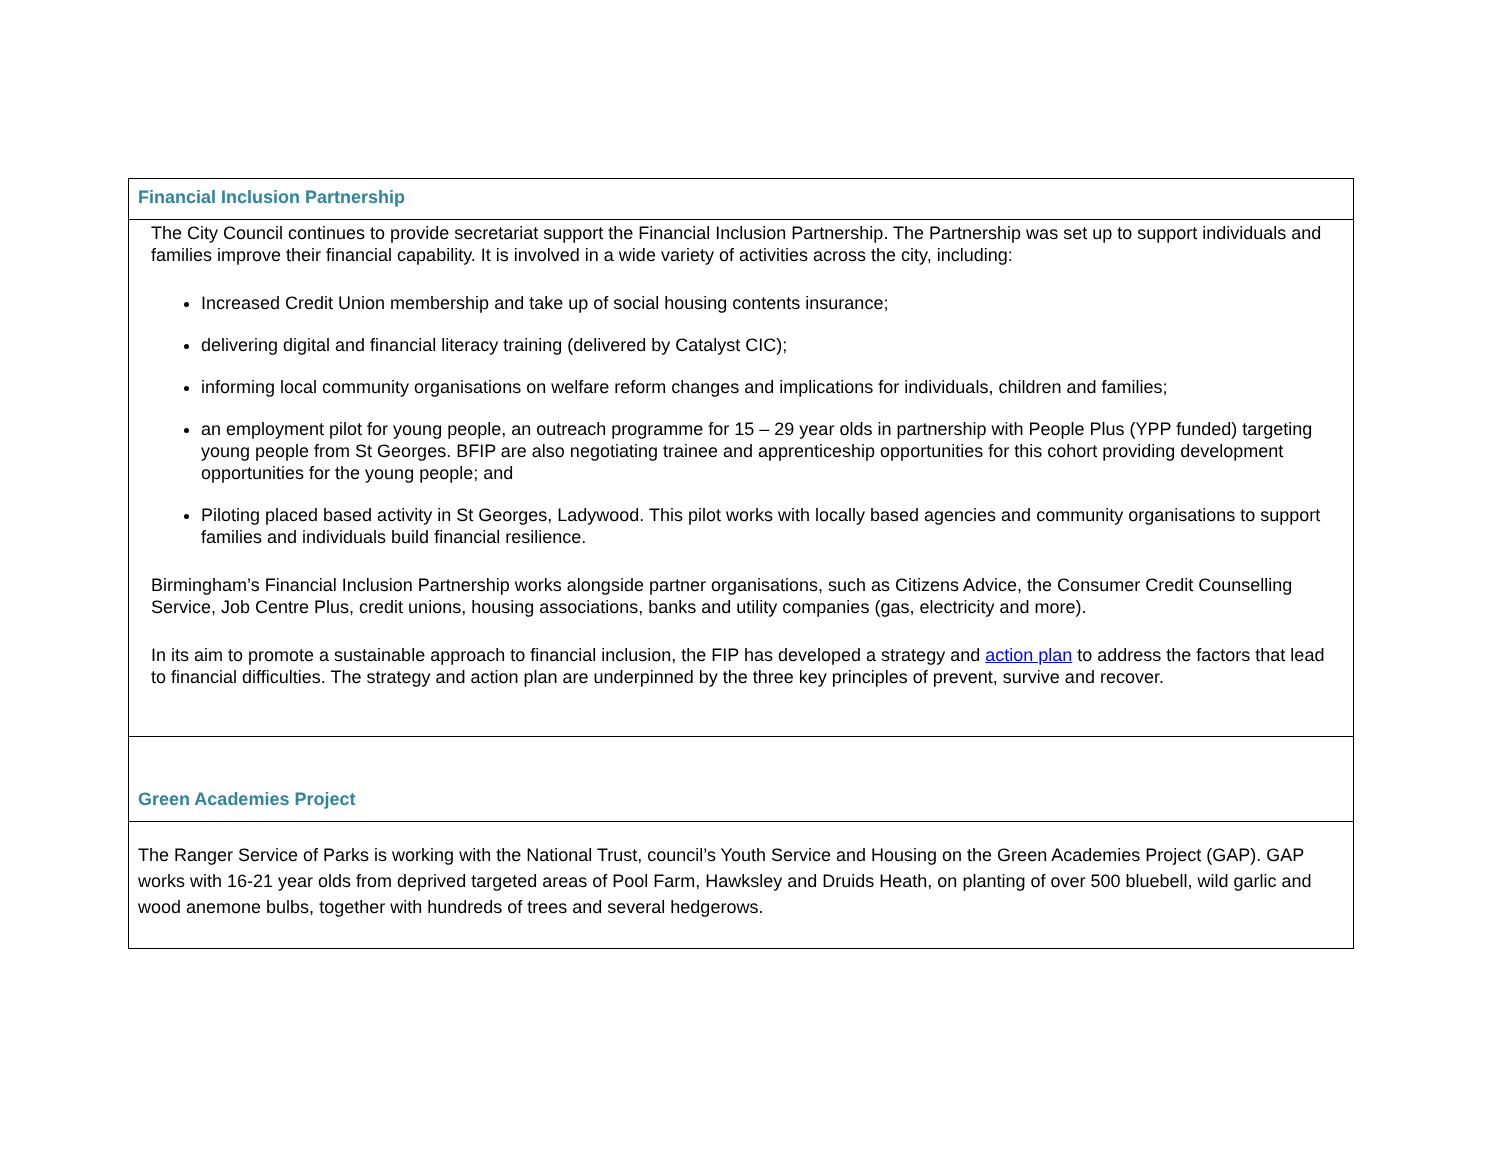| Financial Inclusion Partnership |
| The City Council continues to provide secretariat support the Financial Inclusion Partnership. The Partnership was set up to support individuals and families improve their financial capability. It is involved in a wide variety of activities across the city, including: Increased Credit Union membership and take up of social housing contents insurance; delivering digital and financial literacy training (delivered by Catalyst CIC); informing local community organisations on welfare reform changes and implications for individuals, children and families; an employment pilot for young people, an outreach programme for 15 – 29 year olds in partnership with People Plus (YPP funded) targeting young people from St Georges. BFIP are also negotiating trainee and apprenticeship opportunities for this cohort providing development opportunities for the young people; and Piloting placed based activity in St Georges, Ladywood. This pilot works with locally based agencies and community organisations to support families and individuals build financial resilience. Birmingham’s Financial Inclusion Partnership works alongside partner organisations, such as Citizens Advice, the Consumer Credit Counselling Service, Job Centre Plus, credit unions, housing associations, banks and utility companies (gas, electricity and more). In its aim to promote a sustainable approach to financial inclusion, the FIP has developed a strategy and action plan to address the factors that lead to financial difficulties. The strategy and action plan are underpinned by the three key principles of prevent, survive and recover. |
| Green Academies Project |
| The Ranger Service of Parks is working with the National Trust, council’s Youth Service and Housing on the Green Academies Project (GAP). GAP works with 16-21 year olds from deprived targeted areas of Pool Farm, Hawksley and Druids Heath, on planting of over 500 bluebell, wild garlic and wood anemone bulbs, together with hundreds of trees and several hedgerows. |